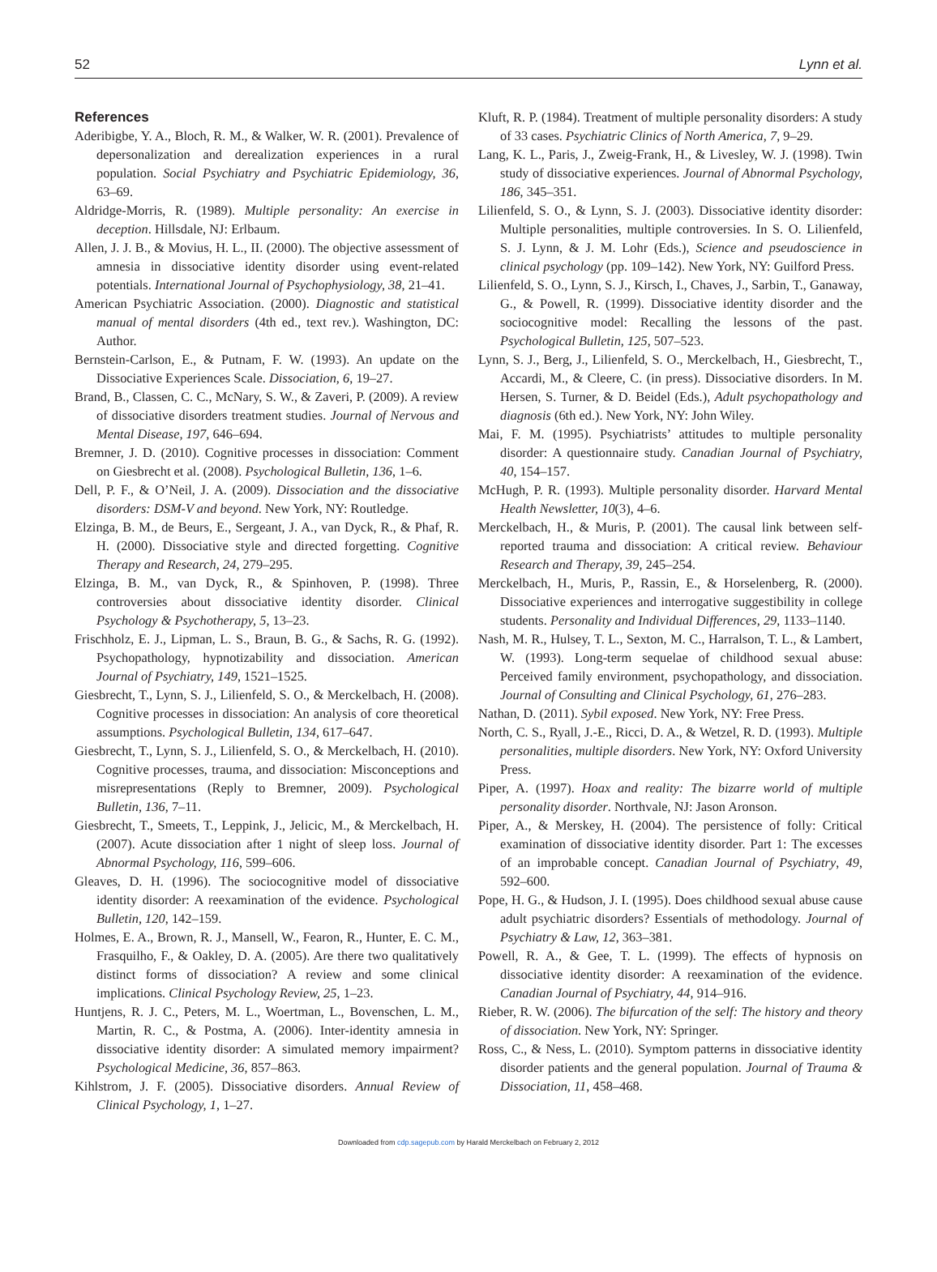52 Lynn et al.
References
Aderibigbe, Y. A., Bloch, R. M., & Walker, W. R. (2001). Prevalence of depersonalization and derealization experiences in a rural population. Social Psychiatry and Psychiatric Epidemiology, 36, 63–69.
Aldridge-Morris, R. (1989). Multiple personality: An exercise in deception. Hillsdale, NJ: Erlbaum.
Allen, J. J. B., & Movius, H. L., II. (2000). The objective assessment of amnesia in dissociative identity disorder using event-related potentials. International Journal of Psychophysiology, 38, 21–41.
American Psychiatric Association. (2000). Diagnostic and statistical manual of mental disorders (4th ed., text rev.). Washington, DC: Author.
Bernstein-Carlson, E., & Putnam, F. W. (1993). An update on the Dissociative Experiences Scale. Dissociation, 6, 19–27.
Brand, B., Classen, C. C., McNary, S. W., & Zaveri, P. (2009). A review of dissociative disorders treatment studies. Journal of Nervous and Mental Disease, 197, 646–694.
Bremner, J. D. (2010). Cognitive processes in dissociation: Comment on Giesbrecht et al. (2008). Psychological Bulletin, 136, 1–6.
Dell, P. F., & O’Neil, J. A. (2009). Dissociation and the dissociative disorders: DSM-V and beyond. New York, NY: Routledge.
Elzinga, B. M., de Beurs, E., Sergeant, J. A., van Dyck, R., & Phaf, R. H. (2000). Dissociative style and directed forgetting. Cognitive Therapy and Research, 24, 279–295.
Elzinga, B. M., van Dyck, R., & Spinhoven, P. (1998). Three controversies about dissociative identity disorder. Clinical Psychology & Psychotherapy, 5, 13–23.
Frischholz, E. J., Lipman, L. S., Braun, B. G., & Sachs, R. G. (1992). Psychopathology, hypnotizability and dissociation. American Journal of Psychiatry, 149, 1521–1525.
Giesbrecht, T., Lynn, S. J., Lilienfeld, S. O., & Merckelbach, H. (2008). Cognitive processes in dissociation: An analysis of core theoretical assumptions. Psychological Bulletin, 134, 617–647.
Giesbrecht, T., Lynn, S. J., Lilienfeld, S. O., & Merckelbach, H. (2010). Cognitive processes, trauma, and dissociation: Misconceptions and misrepresentations (Reply to Bremner, 2009). Psychological Bulletin, 136, 7–11.
Giesbrecht, T., Smeets, T., Leppink, J., Jelicic, M., & Merckelbach, H. (2007). Acute dissociation after 1 night of sleep loss. Journal of Abnormal Psychology, 116, 599–606.
Gleaves, D. H. (1996). The sociocognitive model of dissociative identity disorder: A reexamination of the evidence. Psychological Bulletin, 120, 142–159.
Holmes, E. A., Brown, R. J., Mansell, W., Fearon, R., Hunter, E. C. M., Frasquilho, F., & Oakley, D. A. (2005). Are there two qualitatively distinct forms of dissociation? A review and some clinical implications. Clinical Psychology Review, 25, 1–23.
Huntjens, R. J. C., Peters, M. L., Woertman, L., Bovenschen, L. M., Martin, R. C., & Postma, A. (2006). Inter-identity amnesia in dissociative identity disorder: A simulated memory impairment? Psychological Medicine, 36, 857–863.
Kihlstrom, J. F. (2005). Dissociative disorders. Annual Review of Clinical Psychology, 1, 1–27.
Kluft, R. P. (1984). Treatment of multiple personality disorders: A study of 33 cases. Psychiatric Clinics of North America, 7, 9–29.
Lang, K. L., Paris, J., Zweig-Frank, H., & Livesley, W. J. (1998). Twin study of dissociative experiences. Journal of Abnormal Psychology, 186, 345–351.
Lilienfeld, S. O., & Lynn, S. J. (2003). Dissociative identity disorder: Multiple personalities, multiple controversies. In S. O. Lilienfeld, S. J. Lynn, & J. M. Lohr (Eds.), Science and pseudoscience in clinical psychology (pp. 109–142). New York, NY: Guilford Press.
Lilienfeld, S. O., Lynn, S. J., Kirsch, I., Chaves, J., Sarbin, T., Ganaway, G., & Powell, R. (1999). Dissociative identity disorder and the sociocognitive model: Recalling the lessons of the past. Psychological Bulletin, 125, 507–523.
Lynn, S. J., Berg, J., Lilienfeld, S. O., Merckelbach, H., Giesbrecht, T., Accardi, M., & Cleere, C. (in press). Dissociative disorders. In M. Hersen, S. Turner, & D. Beidel (Eds.), Adult psychopathology and diagnosis (6th ed.). New York, NY: John Wiley.
Mai, F. M. (1995). Psychiatrists’ attitudes to multiple personality disorder: A questionnaire study. Canadian Journal of Psychiatry, 40, 154–157.
McHugh, P. R. (1993). Multiple personality disorder. Harvard Mental Health Newsletter, 10(3), 4–6.
Merckelbach, H., & Muris, P. (2001). The causal link between self-reported trauma and dissociation: A critical review. Behaviour Research and Therapy, 39, 245–254.
Merckelbach, H., Muris, P., Rassin, E., & Horselenberg, R. (2000). Dissociative experiences and interrogative suggestibility in college students. Personality and Individual Differences, 29, 1133–1140.
Nash, M. R., Hulsey, T. L., Sexton, M. C., Harralson, T. L., & Lambert, W. (1993). Long-term sequelae of childhood sexual abuse: Perceived family environment, psychopathology, and dissociation. Journal of Consulting and Clinical Psychology, 61, 276–283.
Nathan, D. (2011). Sybil exposed. New York, NY: Free Press.
North, C. S., Ryall, J.-E., Ricci, D. A., & Wetzel, R. D. (1993). Multiple personalities, multiple disorders. New York, NY: Oxford University Press.
Piper, A. (1997). Hoax and reality: The bizarre world of multiple personality disorder. Northvale, NJ: Jason Aronson.
Piper, A., & Merskey, H. (2004). The persistence of folly: Critical examination of dissociative identity disorder. Part 1: The excesses of an improbable concept. Canadian Journal of Psychiatry, 49, 592–600.
Pope, H. G., & Hudson, J. I. (1995). Does childhood sexual abuse cause adult psychiatric disorders? Essentials of methodology. Journal of Psychiatry & Law, 12, 363–381.
Powell, R. A., & Gee, T. L. (1999). The effects of hypnosis on dissociative identity disorder: A reexamination of the evidence. Canadian Journal of Psychiatry, 44, 914–916.
Rieber, R. W. (2006). The bifurcation of the self: The history and theory of dissociation. New York, NY: Springer.
Ross, C., & Ness, L. (2010). Symptom patterns in dissociative identity disorder patients and the general population. Journal of Trauma & Dissociation, 11, 458–468.
Downloaded from cdp.sagepub.com by Harald Merckelbach on February 2, 2012